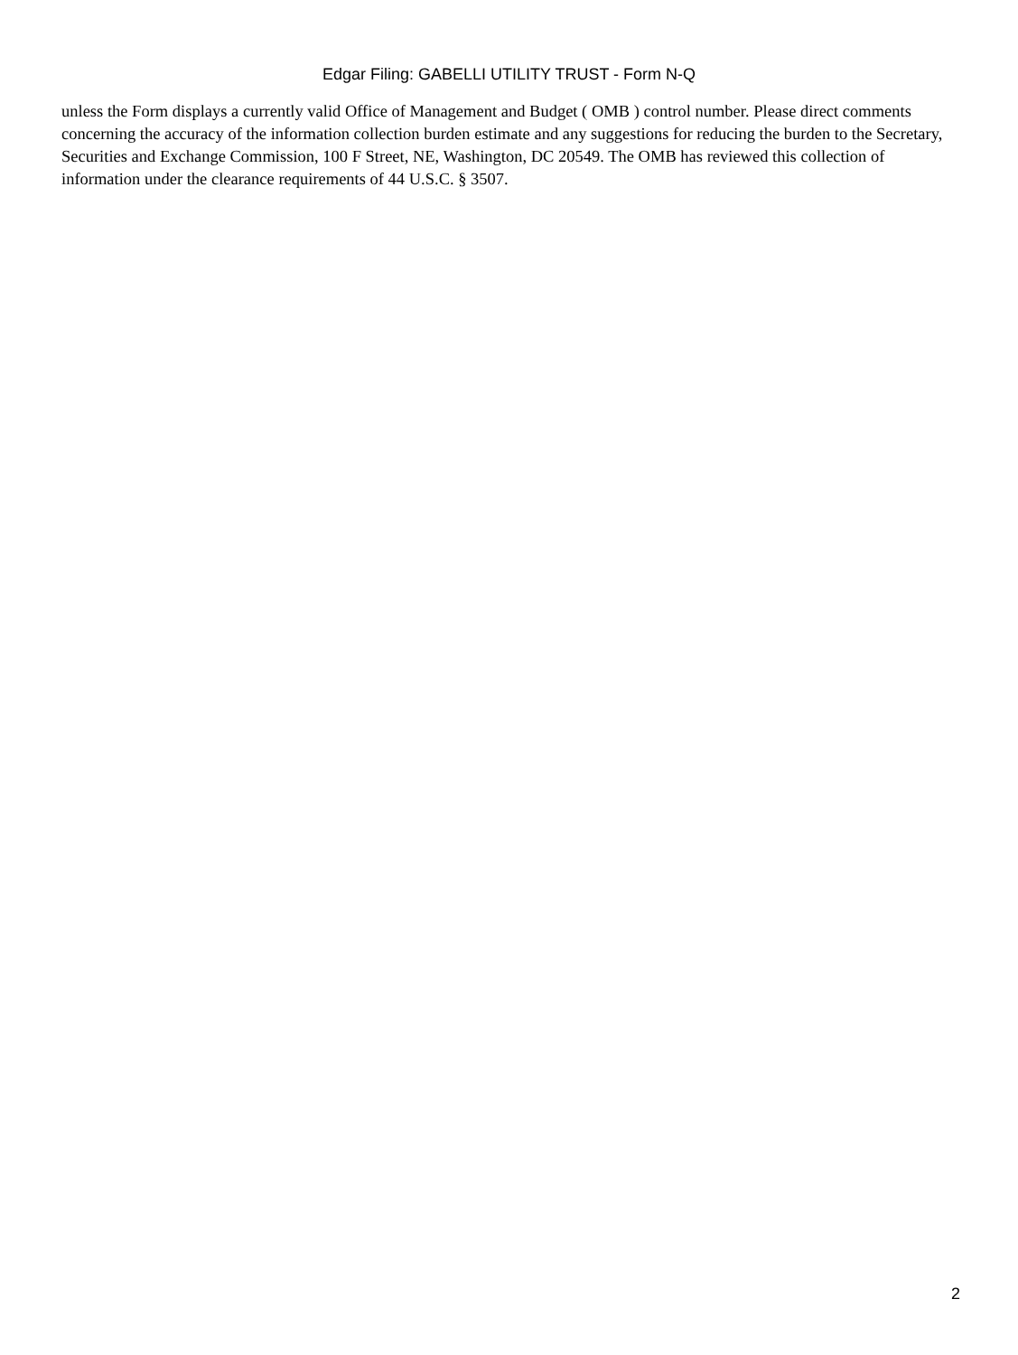Edgar Filing: GABELLI UTILITY TRUST - Form N-Q
unless the Form displays a currently valid Office of Management and Budget ( OMB ) control number. Please direct comments concerning the accuracy of the information collection burden estimate and any suggestions for reducing the burden to the Secretary, Securities and Exchange Commission, 100 F Street, NE, Washington, DC 20549. The OMB has reviewed this collection of information under the clearance requirements of 44 U.S.C. § 3507.
2